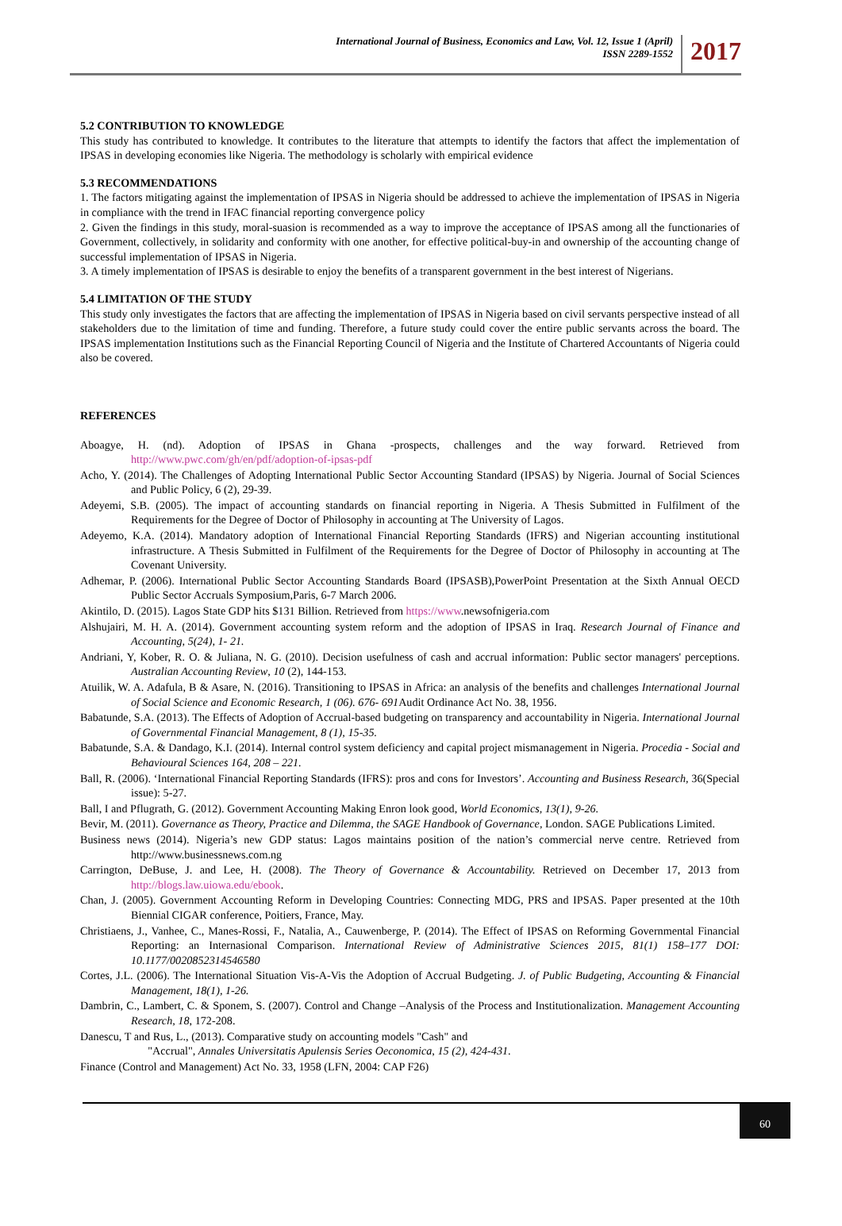International Journal of Business, Economics and Law, Vol. 12, Issue 1 (April)
ISSN 2289-1552
2017
5.2 CONTRIBUTION TO KNOWLEDGE
This study has contributed to knowledge. It contributes to the literature that attempts to identify the factors that affect the implementation of IPSAS in developing economies like Nigeria. The methodology is scholarly with empirical evidence
5.3 RECOMMENDATIONS
1. The factors mitigating against the implementation of IPSAS in Nigeria should be addressed to achieve the implementation of IPSAS in Nigeria in compliance with the trend in IFAC financial reporting convergence policy
2. Given the findings in this study, moral-suasion is recommended as a way to improve the acceptance of IPSAS among all the functionaries of Government, collectively, in solidarity and conformity with one another, for effective political-buy-in and ownership of the accounting change of successful implementation of IPSAS in Nigeria.
3. A timely implementation of IPSAS is desirable to enjoy the benefits of a transparent government in the best interest of Nigerians.
5.4 LIMITATION OF THE STUDY
This study only investigates the factors that are affecting the implementation of IPSAS in Nigeria based on civil servants perspective instead of all stakeholders due to the limitation of time and funding. Therefore, a future study could cover the entire public servants across the board. The IPSAS implementation Institutions such as the Financial Reporting Council of Nigeria and the Institute of Chartered Accountants of Nigeria could also be covered.
REFERENCES
Aboagye, H. (nd). Adoption of IPSAS in Ghana -prospects, challenges and the way forward. Retrieved from http://www.pwc.com/gh/en/pdf/adoption-of-ipsas-pdf
Acho, Y. (2014). The Challenges of Adopting International Public Sector Accounting Standard (IPSAS) by Nigeria. Journal of Social Sciences and Public Policy, 6 (2), 29-39.
Adeyemi, S.B. (2005). The impact of accounting standards on financial reporting in Nigeria. A Thesis Submitted in Fulfilment of the Requirements for the Degree of Doctor of Philosophy in accounting at The University of Lagos.
Adeyemo, K.A. (2014). Mandatory adoption of International Financial Reporting Standards (IFRS) and Nigerian accounting institutional infrastructure. A Thesis Submitted in Fulfilment of the Requirements for the Degree of Doctor of Philosophy in accounting at The Covenant University.
Adhemar, P. (2006). International Public Sector Accounting Standards Board (IPSASB),PowerPoint Presentation at the Sixth Annual OECD Public Sector Accruals Symposium,Paris, 6-7 March 2006.
Akintilo, D. (2015). Lagos State GDP hits $131 Billion. Retrieved from https://www.newsofnigeria.com
Alshujairi, M. H. A. (2014). Government accounting system reform and the adoption of IPSAS in Iraq. Research Journal of Finance and Accounting, 5(24), 1- 21.
Andriani, Y, Kober, R. O. & Juliana, N. G. (2010). Decision usefulness of cash and accrual information: Public sector managers' perceptions. Australian Accounting Review, 10 (2), 144-153.
Atuilik, W. A. Adafula, B & Asare, N. (2016). Transitioning to IPSAS in Africa: an analysis of the benefits and challenges International Journal of Social Science and Economic Research, 1 (06). 676- 691 Audit Ordinance Act No. 38, 1956.
Babatunde, S.A. (2013). The Effects of Adoption of Accrual-based budgeting on transparency and accountability in Nigeria. International Journal of Governmental Financial Management, 8 (1), 15-35.
Babatunde, S.A. & Dandago, K.I. (2014). Internal control system deficiency and capital project mismanagement in Nigeria. Procedia - Social and Behavioural Sciences 164, 208 – 221.
Ball, R. (2006). ‘International Financial Reporting Standards (IFRS): pros and cons for Investors’. Accounting and Business Research, 36(Special issue): 5-27.
Ball, I and Pflugrath, G. (2012). Government Accounting Making Enron look good, World Economics, 13(1), 9-26.
Bevir, M. (2011). Governance as Theory, Practice and Dilemma, the SAGE Handbook of Governance, London. SAGE Publications Limited.
Business news (2014). Nigeria’s new GDP status: Lagos maintains position of the nation’s commercial nerve centre. Retrieved from http://www.businessnews.com.ng
Carrington, DeBuse, J. and Lee, H. (2008). The Theory of Governance & Accountability. Retrieved on December 17, 2013 from http://blogs.law.uiowa.edu/ebook.
Chan, J. (2005). Government Accounting Reform in Developing Countries: Connecting MDG, PRS and IPSAS. Paper presented at the 10th Biennial CIGAR conference, Poitiers, France, May.
Christiaens, J., Vanhee, C., Manes-Rossi, F., Natalia, A., Cauwenberge, P. (2014). The Effect of IPSAS on Reforming Governmental Financial Reporting: an Internasional Comparison. International Review of Administrative Sciences 2015, 81(1) 158–177 DOI: 10.1177/0020852314546580
Cortes, J.L. (2006). The International Situation Vis-A-Vis the Adoption of Accrual Budgeting. J. of Public Budgeting, Accounting & Financial Management, 18(1), 1-26.
Dambrin, C., Lambert, C. & Sponem, S. (2007). Control and Change –Analysis of the Process and Institutionalization. Management Accounting Research, 18, 172-208.
Danescu, T and Rus, L., (2013). Comparative study on accounting models "Cash" and
"Accrual", Annales Universitatis Apulensis Series Oeconomica, 15 (2), 424-431.
Finance (Control and Management) Act No. 33, 1958 (LFN, 2004: CAP F26)
60